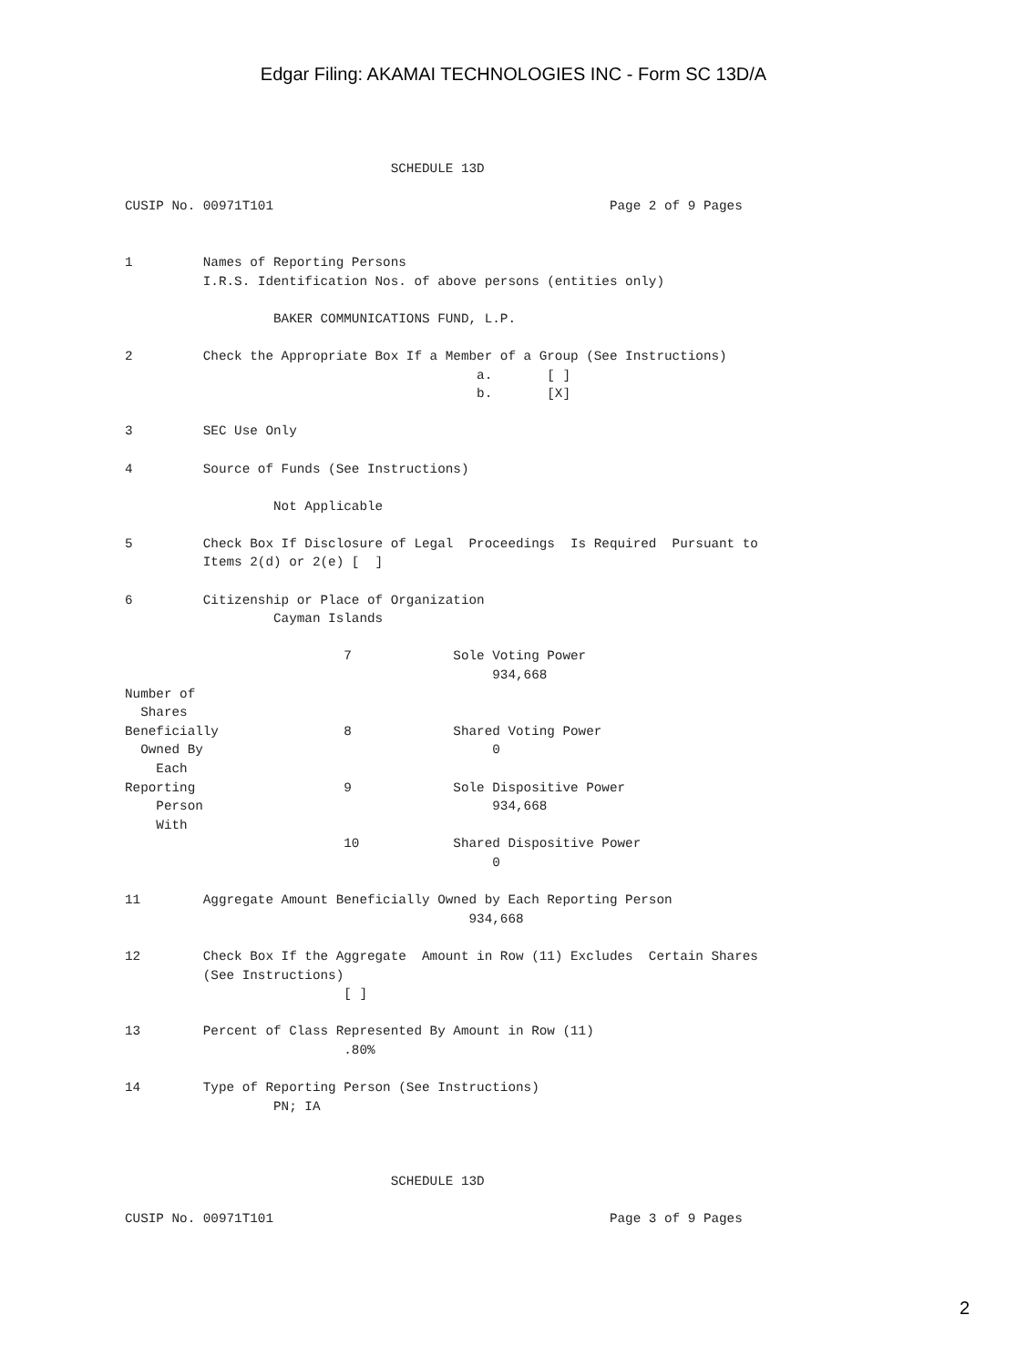Edgar Filing: AKAMAI TECHNOLOGIES INC - Form SC 13D/A
                                  SCHEDULE 13D

CUSIP No. 00971T101                                           Page 2 of 9 Pages


1         Names of Reporting Persons
          I.R.S. Identification Nos. of above persons (entities only)

                   BAKER COMMUNICATIONS FUND, L.P.

2         Check the Appropriate Box If a Member of a Group (See Instructions)
                                             a.       [ ]
                                             b.       [X]

3         SEC Use Only

4         Source of Funds (See Instructions)

                   Not Applicable

5         Check Box If Disclosure of Legal  Proceedings  Is Required  Pursuant to
          Items 2(d) or 2(e) [  ]

6         Citizenship or Place of Organization
                   Cayman Islands

                            7             Sole Voting Power
                                               934,668
Number of
  Shares
Beneficially                8             Shared Voting Power
  Owned By                                     0
    Each
Reporting                   9             Sole Dispositive Power
    Person                                     934,668
    With
                            10            Shared Dispositive Power
                                               0

11        Aggregate Amount Beneficially Owned by Each Reporting Person
                                            934,668

12        Check Box If the Aggregate  Amount in Row (11) Excludes  Certain Shares
          (See Instructions)
                            [ ]

13        Percent of Class Represented By Amount in Row (11)
                            .80%

14        Type of Reporting Person (See Instructions)
                   PN; IA



                                  SCHEDULE 13D

CUSIP No. 00971T101                                           Page 3 of 9 Pages
2